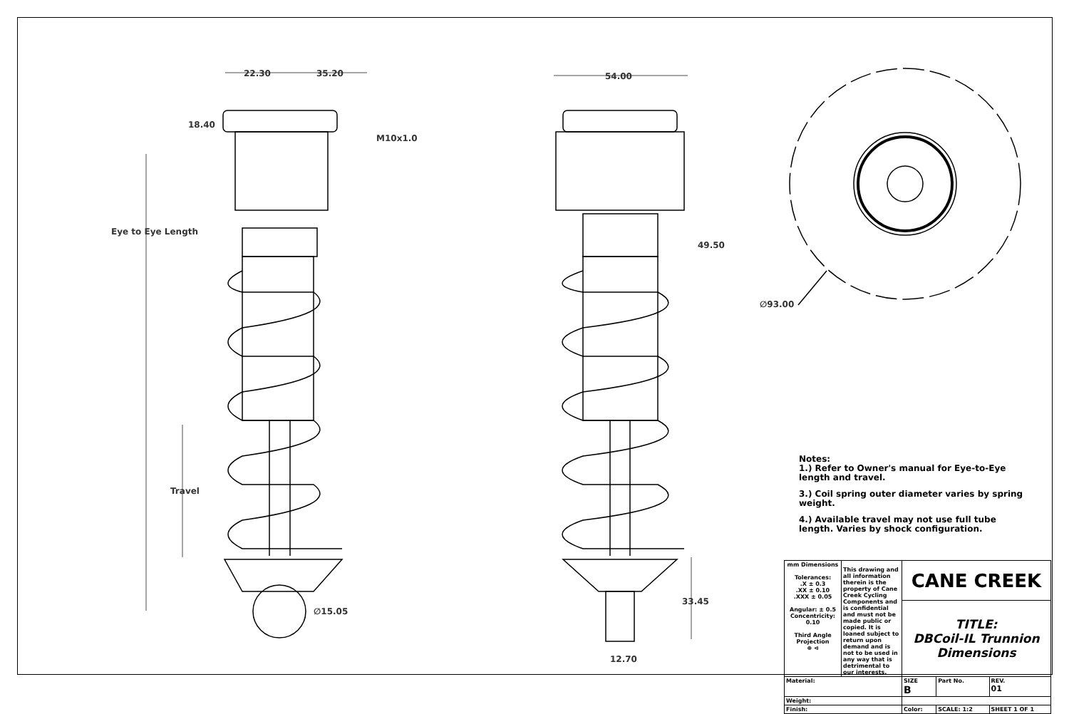22.30 35.20
18.40
M10x1.0
Eye to Eye Length
Travel
∅15.05
54.00
49.50
33.45
12.70
∅93.00
Notes:
1.) Refer to Owner's manual for Eye-to-Eye length and travel.
3.) Coil spring outer diameter varies by spring weight.
4.) Available travel may not use full tube length. Varies by shock configuration.
| mm Dimensions Tolerances: .X ± 0.3 .XX ± 0.10 .XXX ± 0.05 Angular: ± 0.5 Concentricity: 0.10 Third Angle Projection ⊕ ⊲ | This drawing and all information therein is the property of Cane Creek Cycling Components and is confidential and must not be made public or copied. It is loaned subject to return upon demand and is not to be used in any way that is detrimental to our interests. | CANE CREEK | | | |
| | | TITLE: DBCoil-IL Trunnion Dimensions | | | |
| Material: | | SIZE B | Part No. | | REV. 01 |
| Weight: | | | | | |
| Finish: | | Color: | | SCALE: 1:2 | SHEET 1 OF 1 |